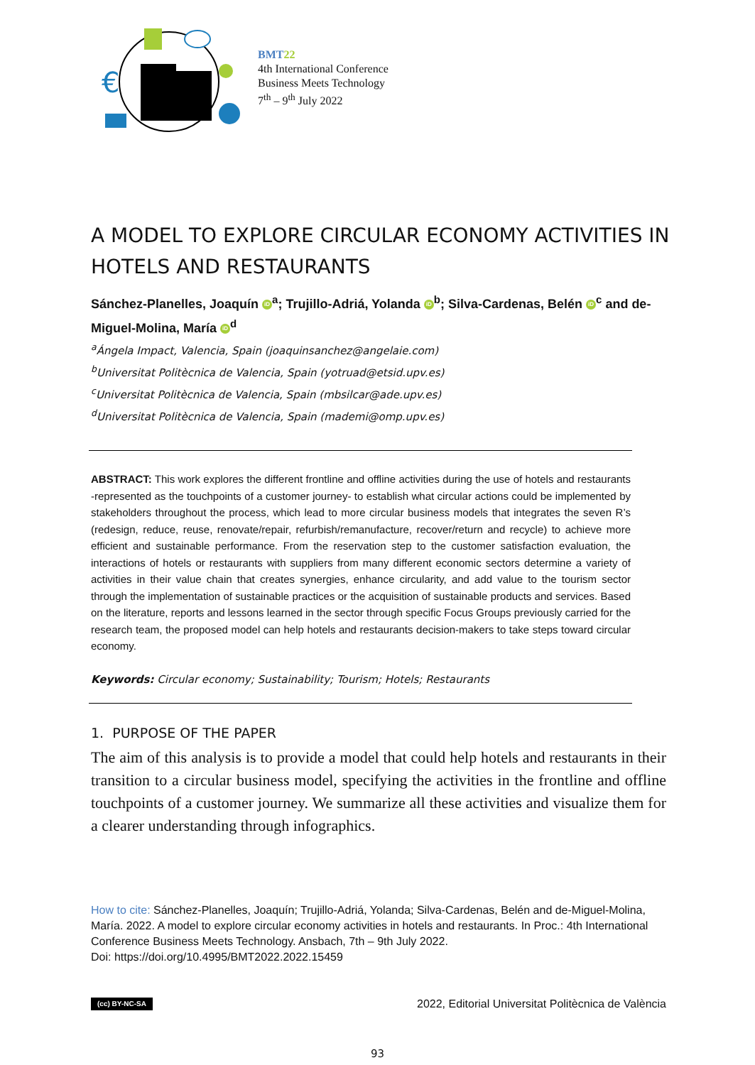€
BMT22
4th International Conference
Business Meets Technology
7<sup>th</sup> – 9<sup>th</sup> July 2022
A MODEL TO EXPLORE CIRCULAR ECONOMY ACTIVITIES IN HOTELS AND RESTAURANTS
Sánchez-Planelles, Joaquín iD<sup>a</sup>; Trujillo-Adriá, Yolanda iD<sup>b</sup>; Silva-Cardenas, Belén iD<sup>c</sup> and de-Miguel-Molina, María iD<sup>d</sup>
<sup>a</sup> Ángela Impact, Valencia, Spain (joaquinsanchez@angelaie.com)
<sup>b</sup> Universitat Politècnica de Valencia, Spain (yotruad@etsid.upv.es)
<sup>c</sup> Universitat Politècnica de Valencia, Spain (mbsilcar@ade.upv.es)
<sup>d</sup> Universitat Politècnica de Valencia, Spain (mademi@omp.upv.es)
ABSTRACT: This work explores the different frontline and offline activities during the use of hotels and restaurants -represented as the touchpoints of a customer journey- to establish what circular actions could be implemented by stakeholders throughout the process, which lead to more circular business models that integrates the seven R’s (redesign, reduce, reuse, renovate/repair, refurbish/remanufacture, recover/return and recycle) to achieve more efficient and sustainable performance. From the reservation step to the customer satisfaction evaluation, the interactions of hotels or restaurants with suppliers from many different economic sectors determine a variety of activities in their value chain that creates synergies, enhance circularity, and add value to the tourism sector through the implementation of sustainable practices or the acquisition of sustainable products and services. Based on the literature, reports and lessons learned in the sector through specific Focus Groups previously carried for the research team, the proposed model can help hotels and restaurants decision-makers to take steps toward circular economy.
Keywords: Circular economy; Sustainability; Tourism; Hotels; Restaurants
1. PURPOSE OF THE PAPER
The aim of this analysis is to provide a model that could help hotels and restaurants in their transition to a circular business model, specifying the activities in the frontline and offline touchpoints of a customer journey. We summarize all these activities and visualize them for a clearer understanding through infographics.
How to cite: Sánchez-Planelles, Joaquín; Trujillo-Adriá, Yolanda; Silva-Cardenas, Belén and de-Miguel-Molina, María. 2022. A model to explore circular economy activities in hotels and restaurants. In Proc.: 4th International Conference Business Meets Technology. Ansbach, 7th – 9th July 2022.
Doi: https://doi.org/10.4995/BMT2022.2022.15459
(cc) BY-NC-SA 2022, Editorial Universitat Politècnica de València
93